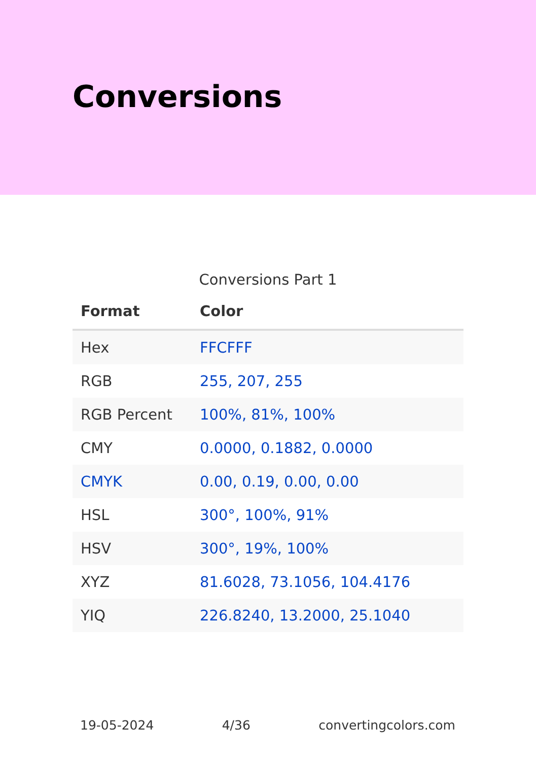Conversions
Conversions Part 1
| Format | Color |
| --- | --- |
| Hex | FFCFFF |
| RGB | 255, 207, 255 |
| RGB Percent | 100%, 81%, 100% |
| CMY | 0.0000, 0.1882, 0.0000 |
| CMYK | 0.00, 0.19, 0.00, 0.00 |
| HSL | 300°, 100%, 91% |
| HSV | 300°, 19%, 100% |
| XYZ | 81.6028, 73.1056, 104.4176 |
| YIQ | 226.8240, 13.2000, 25.1040 |
19-05-2024 4/36 convertingcolors.com